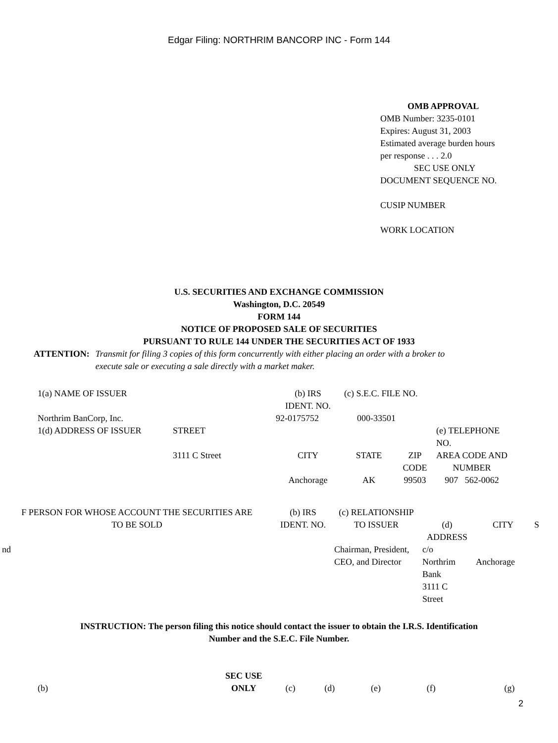Edgar Filing: NORTHRIM BANCORP INC - Form 144
OMB APPROVAL
OMB Number: 3235-0101
Expires: August 31, 2003
Estimated average burden hours
per response . . . 2.0
SEC USE ONLY
DOCUMENT SEQUENCE NO.
CUSIP NUMBER
WORK LOCATION
U.S. SECURITIES AND EXCHANGE COMMISSION
Washington, D.C. 20549
FORM 144
NOTICE OF PROPOSED SALE OF SECURITIES
PURSUANT TO RULE 144 UNDER THE SECURITIES ACT OF 1933
ATTENTION: Transmit for filing 3 copies of this form concurrently with either placing an order with a broker to
execute sale or executing a sale directly with a market maker.
| 1(a) NAME OF ISSUER | | (b) IRS IDENT. NO. | (c) S.E.C. FILE NO. | | |
| Northrim BanCorp, Inc. | | 92-0175752 | 000-33501 | | |
| 1(d) ADDRESS OF ISSUER | STREET | | | | (e) TELEPHONE NO. |
| | 3111 C Street | CITY | STATE | ZIP CODE | AREA CODE AND NUMBER |
| | | Anchorage | AK | 99503 | 907 562-0062 |
| F PERSON FOR WHOSE ACCOUNT THE SECURITIES ARE TO BE SOLD | (b) IRS IDENT. NO. | (c) RELATIONSHIP TO ISSUER | (d) ADDRESS | CITY | S |
| nd | | Chairman, President, CEO, and Director | c/o Northrim Bank 3111 C Street | Anchorage | |
INSTRUCTION: The person filing this notice should contact the issuer to obtain the I.R.S. Identification
Number and the S.E.C. File Number.
| (b) | SEC USE ONLY | (c) | (d) | (e) | (f) | (g) |
2